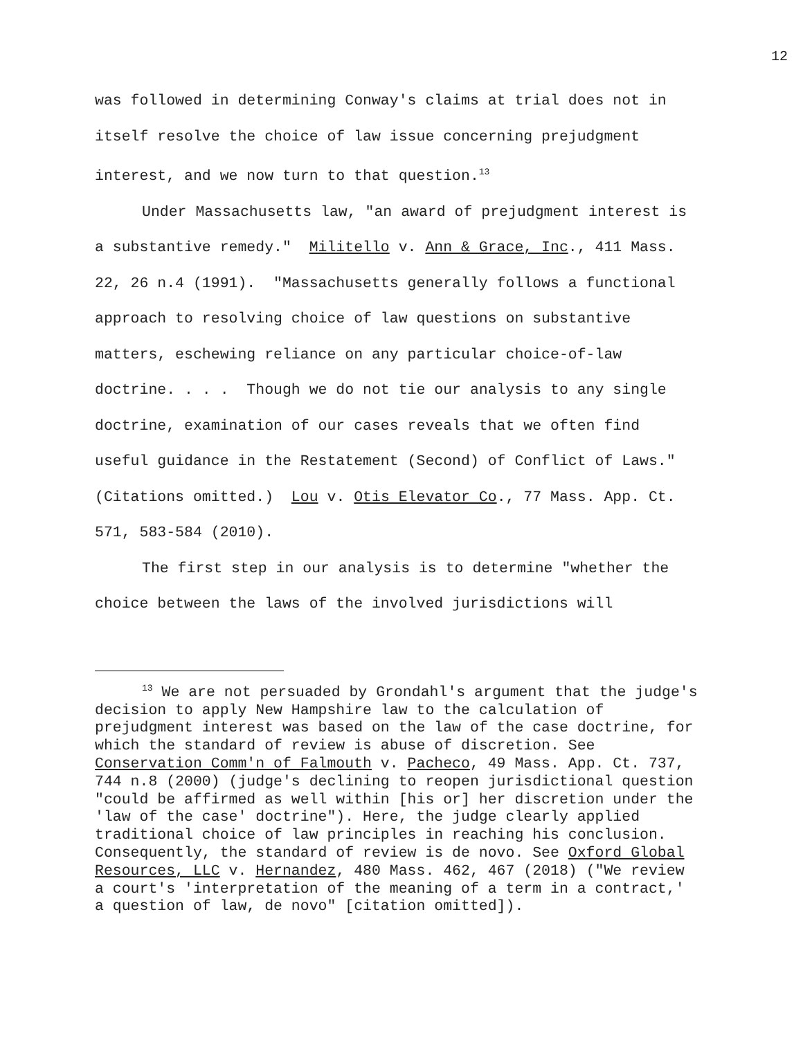12
was followed in determining Conway's claims at trial does not in itself resolve the choice of law issue concerning prejudgment interest, and we now turn to that question.<sup>13</sup>
Under Massachusetts law, "an award of prejudgment interest is a substantive remedy." Militello v. Ann & Grace, Inc., 411 Mass. 22, 26 n.4 (1991). "Massachusetts generally follows a functional approach to resolving choice of law questions on substantive matters, eschewing reliance on any particular choice-of-law doctrine. . . . Though we do not tie our analysis to any single doctrine, examination of our cases reveals that we often find useful guidance in the Restatement (Second) of Conflict of Laws." (Citations omitted.) Lou v. Otis Elevator Co., 77 Mass. App. Ct. 571, 583-584 (2010).
The first step in our analysis is to determine "whether the choice between the laws of the involved jurisdictions will
<sup>13</sup> We are not persuaded by Grondahl's argument that the judge's decision to apply New Hampshire law to the calculation of prejudgment interest was based on the law of the case doctrine, for which the standard of review is abuse of discretion. See Conservation Comm'n of Falmouth v. Pacheco, 49 Mass. App. Ct. 737, 744 n.8 (2000) (judge's declining to reopen jurisdictional question "could be affirmed as well within [his or] her discretion under the 'law of the case' doctrine"). Here, the judge clearly applied traditional choice of law principles in reaching his conclusion. Consequently, the standard of review is de novo. See Oxford Global Resources, LLC v. Hernandez, 480 Mass. 462, 467 (2018) ("We review a court's 'interpretation of the meaning of a term in a contract,' a question of law, de novo" [citation omitted]).